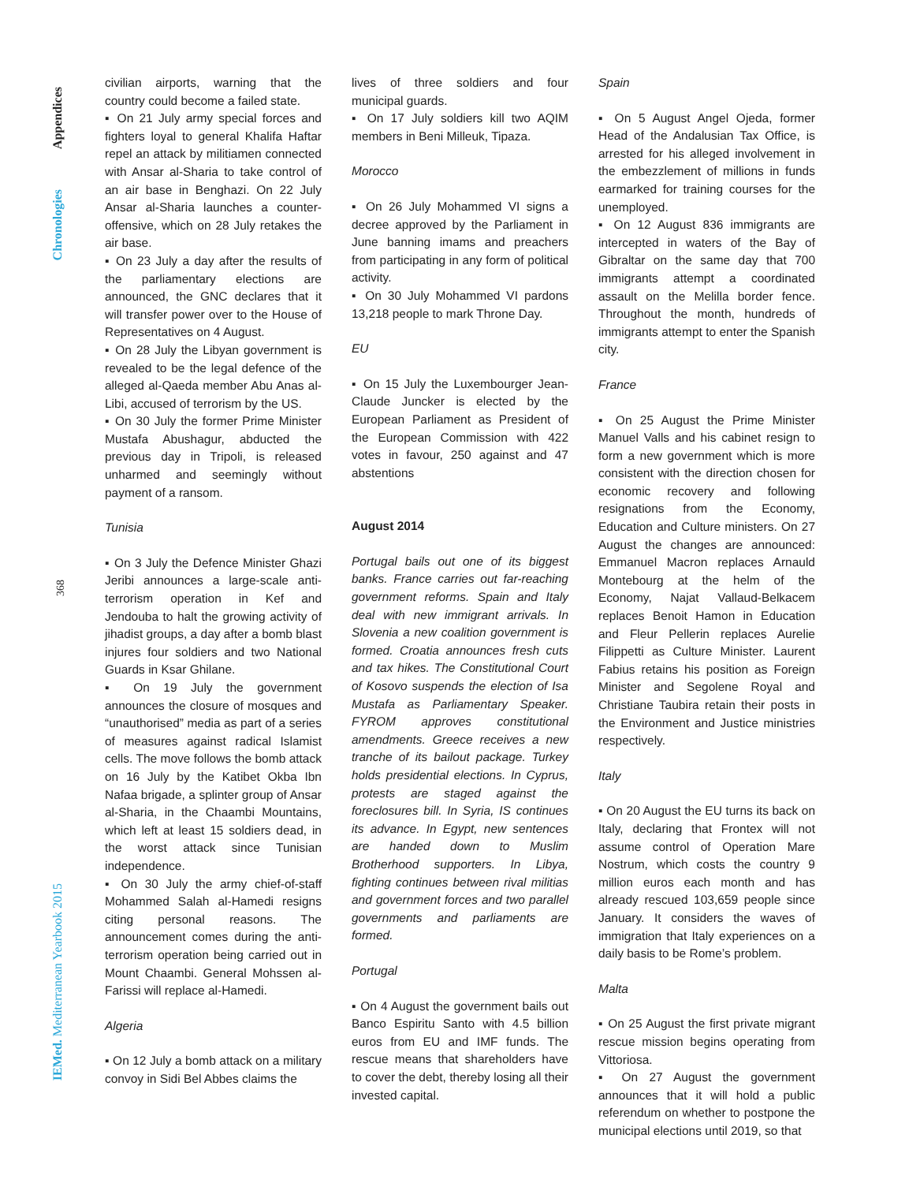Appendices
Chronologies
368
IEMed. Mediterranean Yearbook 2015
civilian airports, warning that the country could become a failed state.
▪ On 21 July army special forces and fighters loyal to general Khalifa Haftar repel an attack by militiamen connected with Ansar al-Sharia to take control of an air base in Benghazi. On 22 July Ansar al-Sharia launches a counter-offensive, which on 28 July retakes the air base.
▪ On 23 July a day after the results of the parliamentary elections are announced, the GNC declares that it will transfer power over to the House of Representatives on 4 August.
▪ On 28 July the Libyan government is revealed to be the legal defence of the alleged al-Qaeda member Abu Anas al-Libi, accused of terrorism by the US.
▪ On 30 July the former Prime Minister Mustafa Abushagur, abducted the previous day in Tripoli, is released unharmed and seemingly without payment of a ransom.
Tunisia
▪ On 3 July the Defence Minister Ghazi Jeribi announces a large-scale anti-terrorism operation in Kef and Jendouba to halt the growing activity of jihadist groups, a day after a bomb blast injures four soldiers and two National Guards in Ksar Ghilane.
▪ On 19 July the government announces the closure of mosques and “unauthorised” media as part of a series of measures against radical Islamist cells. The move follows the bomb attack on 16 July by the Katibet Okba Ibn Nafaa brigade, a splinter group of Ansar al-Sharia, in the Chaambi Mountains, which left at least 15 soldiers dead, in the worst attack since Tunisian independence.
▪ On 30 July the army chief-of-staff Mohammed Salah al-Hamedi resigns citing personal reasons. The announcement comes during the anti-terrorism operation being carried out in Mount Chaambi. General Mohssen al-Farissi will replace al-Hamedi.
Algeria
▪ On 12 July a bomb attack on a military convoy in Sidi Bel Abbes claims the
lives of three soldiers and four municipal guards.
▪ On 17 July soldiers kill two AQIM members in Beni Milleuk, Tipaza.
Morocco
▪ On 26 July Mohammed VI signs a decree approved by the Parliament in June banning imams and preachers from participating in any form of political activity.
▪ On 30 July Mohammed VI pardons 13,218 people to mark Throne Day.
EU
▪ On 15 July the Luxembourger Jean-Claude Juncker is elected by the European Parliament as President of the European Commission with 422 votes in favour, 250 against and 47 abstentions
August 2014
Portugal bails out one of its biggest banks. France carries out far-reaching government reforms. Spain and Italy deal with new immigrant arrivals. In Slovenia a new coalition government is formed. Croatia announces fresh cuts and tax hikes. The Constitutional Court of Kosovo suspends the election of Isa Mustafa as Parliamentary Speaker. FYROM approves constitutional amendments. Greece receives a new tranche of its bailout package. Turkey holds presidential elections. In Cyprus, protests are staged against the foreclosures bill. In Syria, IS continues its advance. In Egypt, new sentences are handed down to Muslim Brotherhood supporters. In Libya, fighting continues between rival militias and government forces and two parallel governments and parliaments are formed.
Portugal
▪ On 4 August the government bails out Banco Espiritu Santo with 4.5 billion euros from EU and IMF funds. The rescue means that shareholders have to cover the debt, thereby losing all their invested capital.
Spain
▪ On 5 August Angel Ojeda, former Head of the Andalusian Tax Office, is arrested for his alleged involvement in the embezzlement of millions in funds earmarked for training courses for the unemployed.
▪ On 12 August 836 immigrants are intercepted in waters of the Bay of Gibraltar on the same day that 700 immigrants attempt a coordinated assault on the Melilla border fence. Throughout the month, hundreds of immigrants attempt to enter the Spanish city.
France
▪ On 25 August the Prime Minister Manuel Valls and his cabinet resign to form a new government which is more consistent with the direction chosen for economic recovery and following resignations from the Economy, Education and Culture ministers. On 27 August the changes are announced: Emmanuel Macron replaces Arnauld Montebourg at the helm of the Economy, Najat Vallaud-Belkacem replaces Benoit Hamon in Education and Fleur Pellerin replaces Aurelie Filippetti as Culture Minister. Laurent Fabius retains his position as Foreign Minister and Segolene Royal and Christiane Taubira retain their posts in the Environment and Justice ministries respectively.
Italy
▪ On 20 August the EU turns its back on Italy, declaring that Frontex will not assume control of Operation Mare Nostrum, which costs the country 9 million euros each month and has already rescued 103,659 people since January. It considers the waves of immigration that Italy experiences on a daily basis to be Rome’s problem.
Malta
▪ On 25 August the first private migrant rescue mission begins operating from Vittoriosa.
▪ On 27 August the government announces that it will hold a public referendum on whether to postpone the municipal elections until 2019, so that